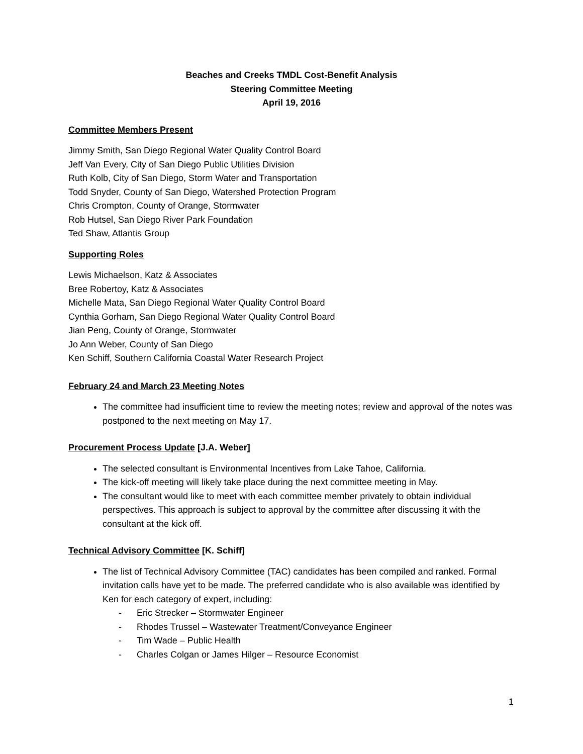Beaches and Creeks TMDL Cost-Benefit Analysis
Steering Committee Meeting
April 19, 2016
Committee Members Present
Jimmy Smith, San Diego Regional Water Quality Control Board
Jeff Van Every, City of San Diego Public Utilities Division
Ruth Kolb, City of San Diego, Storm Water and Transportation
Todd Snyder, County of San Diego, Watershed Protection Program
Chris Crompton, County of Orange, Stormwater
Rob Hutsel, San Diego River Park Foundation
Ted Shaw, Atlantis Group
Supporting Roles
Lewis Michaelson, Katz & Associates
Bree Robertoy, Katz & Associates
Michelle Mata, San Diego Regional Water Quality Control Board
Cynthia Gorham, San Diego Regional Water Quality Control Board
Jian Peng, County of Orange, Stormwater
Jo Ann Weber, County of San Diego
Ken Schiff, Southern California Coastal Water Research Project
February 24 and March 23 Meeting Notes
The committee had insufficient time to review the meeting notes; review and approval of the notes was postponed to the next meeting on May 17.
Procurement Process Update [J.A. Weber]
The selected consultant is Environmental Incentives from Lake Tahoe, California.
The kick-off meeting will likely take place during the next committee meeting in May.
The consultant would like to meet with each committee member privately to obtain individual perspectives. This approach is subject to approval by the committee after discussing it with the consultant at the kick off.
Technical Advisory Committee [K. Schiff]
The list of Technical Advisory Committee (TAC) candidates has been compiled and ranked. Formal invitation calls have yet to be made. The preferred candidate who is also available was identified by Ken for each category of expert, including:
- Eric Strecker – Stormwater Engineer
- Rhodes Trussel – Wastewater Treatment/Conveyance Engineer
- Tim Wade – Public Health
- Charles Colgan or James Hilger – Resource Economist
1